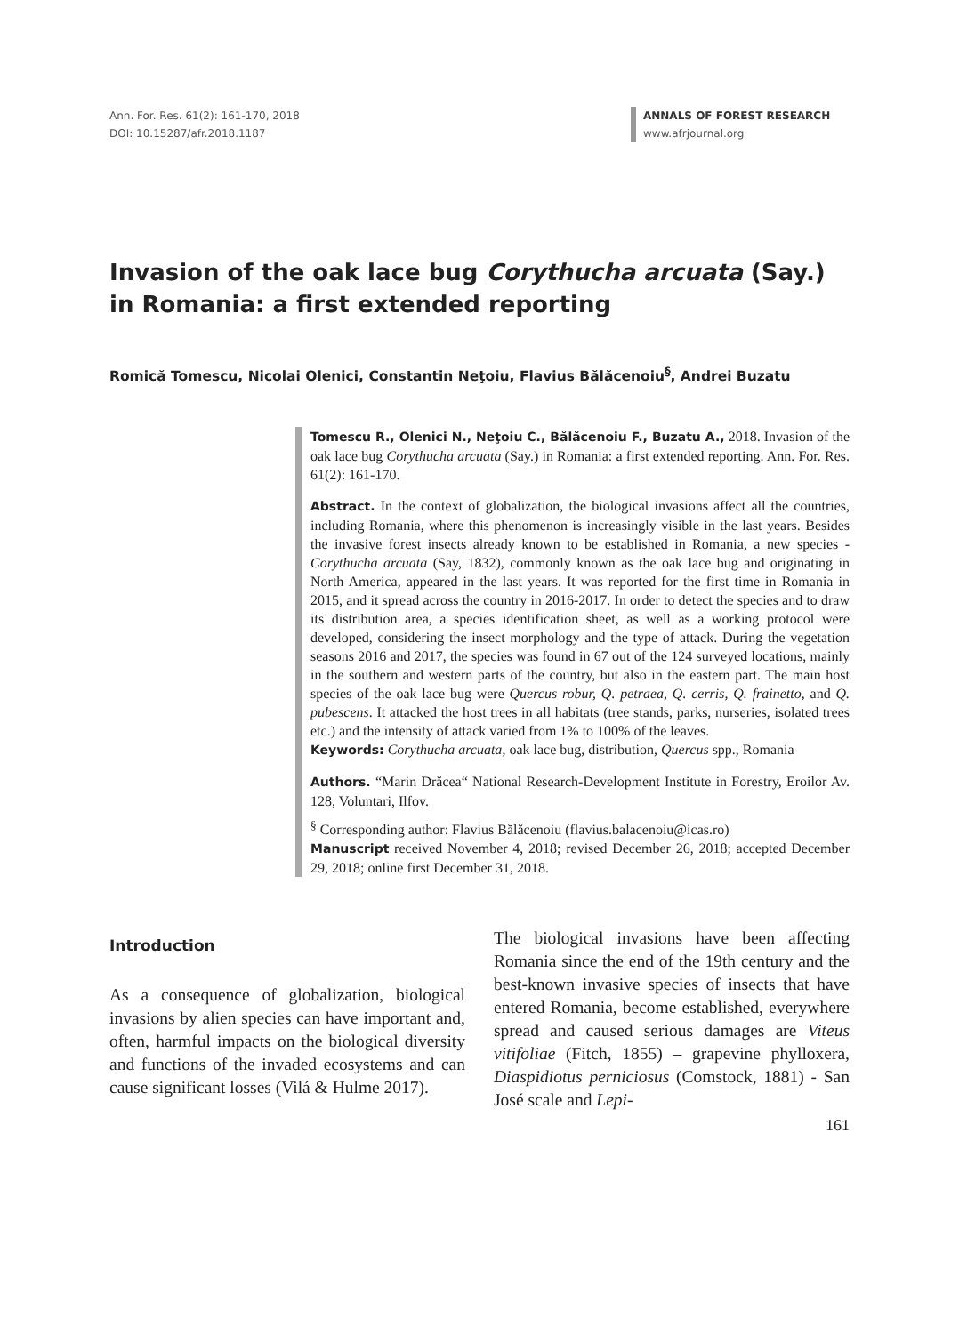Ann. For. Res. 61(2): 161-170, 2018
DOI: 10.15287/afr.2018.1187
ANNALS OF FOREST RESEARCH
www.afrjournal.org
Invasion of the oak lace bug Corythucha arcuata (Say.) in Romania: a first extended reporting
Romică Tomescu, Nicolai Olenici, Constantin Neţoiu, Flavius Bălăcenoiu<sup>§</sup>, Andrei Buzatu
Tomescu R., Olenici N., Neţoiu C., Bălăcenoiu F., Buzatu A., 2018. Invasion of the oak lace bug Corythucha arcuata (Say.) in Romania: a first extended reporting. Ann. For. Res. 61(2): 161-170.
Abstract. In the context of globalization, the biological invasions affect all the countries, including Romania, where this phenomenon is increasingly visible in the last years. Besides the invasive forest insects already known to be established in Romania, a new species - Corythucha arcuata (Say, 1832), commonly known as the oak lace bug and originating in North America, appeared in the last years. It was reported for the first time in Romania in 2015, and it spread across the country in 2016-2017. In order to detect the species and to draw its distribution area, a species identification sheet, as well as a working protocol were developed, considering the insect morphology and the type of attack. During the vegetation seasons 2016 and 2017, the species was found in 67 out of the 124 surveyed locations, mainly in the southern and western parts of the country, but also in the eastern part. The main host species of the oak lace bug were Quercus robur, Q. petraea, Q. cerris, Q. frainetto, and Q. pubescens. It attacked the host trees in all habitats (tree stands, parks, nurseries, isolated trees etc.) and the intensity of attack varied from 1% to 100% of the leaves.
Keywords: Corythucha arcuata, oak lace bug, distribution, Quercus spp., Romania
Authors. “Marin Drăcea“ National Research-Development Institute in Forestry, Eroilor Av. 128, Voluntari, Ilfov.
<sup>§</sup> Corresponding author: Flavius Bălăcenoiu (flavius.balacenoiu@icas.ro)
Manuscript received November 4, 2018; revised December 26, 2018; accepted December 29, 2018; online first December 31, 2018.
Introduction
As a consequence of globalization, biological invasions by alien species can have important and, often, harmful impacts on the biological diversity and functions of the invaded ecosystems and can cause significant losses (Vilá & Hulme 2017).
The biological invasions have been affecting Romania since the end of the 19th century and the best-known invasive species of insects that have entered Romania, become established, everywhere spread and caused serious damages are Viteus vitifoliae (Fitch, 1855) – grapevine phylloxera, Diaspidiotus perniciosus (Comstock, 1881) - San José scale and Lepi-
161